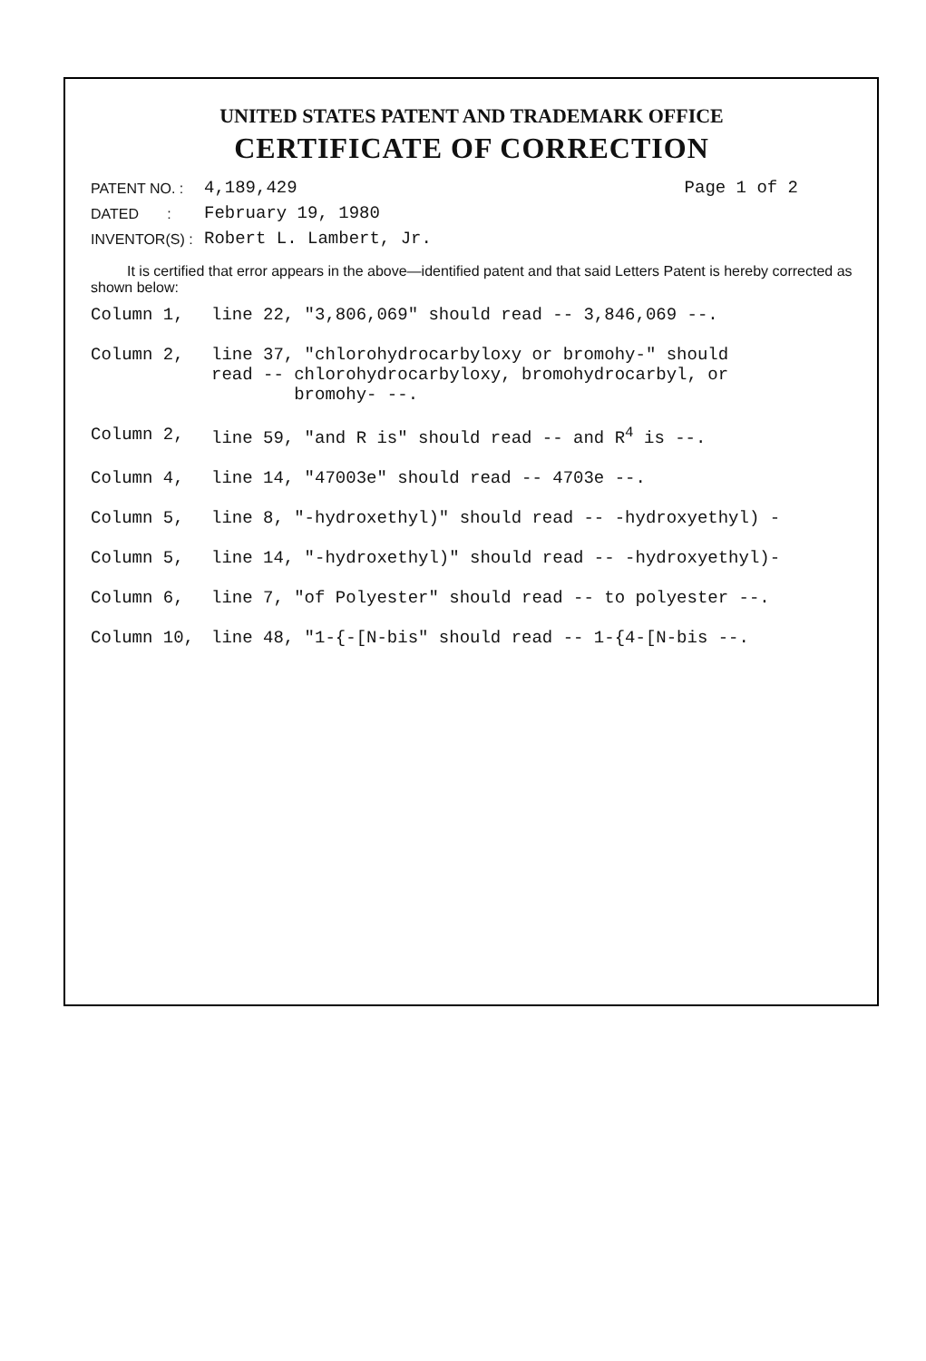UNITED STATES PATENT AND TRADEMARK OFFICE
CERTIFICATE OF CORRECTION
PATENT NO. : 4,189,429 Page 1 of 2
DATED : February 19, 1980
INVENTOR(S) : Robert L. Lambert, Jr.
It is certified that error appears in the above—identified patent and that said Letters Patent is hereby corrected as shown below:
Column 1, line 22, "3,806,069" should read -- 3,846,069 --.
Column 2, line 37, "chlorohydrocarbyloxy or bromohy-" should
read -- chlorohydrocarbyloxy, bromohydrocarbyl, or
bromohy- --.
Column 2, line 59, "and R is" should read -- and R<sup>4</sup> is --.
Column 4, line 14, "47003e" should read -- 4703e --.
Column 5, line 8, "-hydroxethyl)" should read -- -hydroxyethyl) -
Column 5, line 14, "-hydroxethyl)" should read -- -hydroxyethyl)-
Column 6, line 7, "of Polyester" should read -- to polyester --.
Column 10, line 48, "1-{-[N-bis" should read -- 1-{4-[N-bis --.